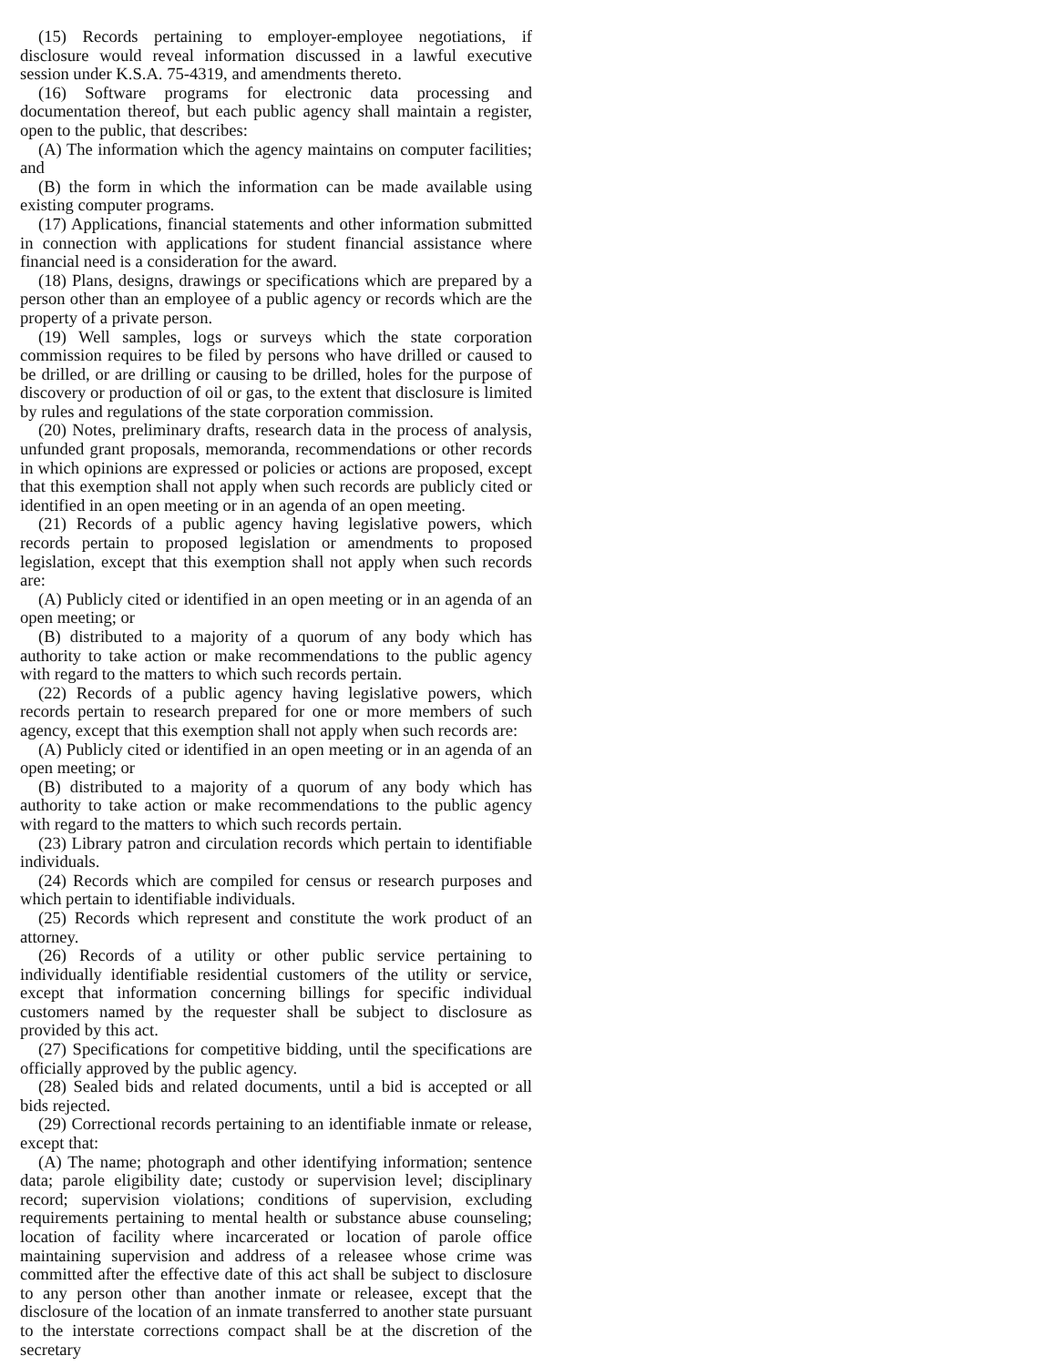(15) Records pertaining to employer-employee negotiations, if disclosure would reveal information discussed in a lawful executive session under K.S.A. 75-4319, and amendments thereto.
(16) Software programs for electronic data processing and documentation thereof, but each public agency shall maintain a register, open to the public, that describes:
(A) The information which the agency maintains on computer facilities; and
(B) the form in which the information can be made available using existing computer programs.
(17) Applications, financial statements and other information submitted in connection with applications for student financial assistance where financial need is a consideration for the award.
(18) Plans, designs, drawings or specifications which are prepared by a person other than an employee of a public agency or records which are the property of a private person.
(19) Well samples, logs or surveys which the state corporation commission requires to be filed by persons who have drilled or caused to be drilled, or are drilling or causing to be drilled, holes for the purpose of discovery or production of oil or gas, to the extent that disclosure is limited by rules and regulations of the state corporation commission.
(20) Notes, preliminary drafts, research data in the process of analysis, unfunded grant proposals, memoranda, recommendations or other records in which opinions are expressed or policies or actions are proposed, except that this exemption shall not apply when such records are publicly cited or identified in an open meeting or in an agenda of an open meeting.
(21) Records of a public agency having legislative powers, which records pertain to proposed legislation or amendments to proposed legislation, except that this exemption shall not apply when such records are:
(A) Publicly cited or identified in an open meeting or in an agenda of an open meeting; or
(B) distributed to a majority of a quorum of any body which has authority to take action or make recommendations to the public agency with regard to the matters to which such records pertain.
(22) Records of a public agency having legislative powers, which records pertain to research prepared for one or more members of such agency, except that this exemption shall not apply when such records are:
(A) Publicly cited or identified in an open meeting or in an agenda of an open meeting; or
(B) distributed to a majority of a quorum of any body which has authority to take action or make recommendations to the public agency with regard to the matters to which such records pertain.
(23) Library patron and circulation records which pertain to identifiable individuals.
(24) Records which are compiled for census or research purposes and which pertain to identifiable individuals.
(25) Records which represent and constitute the work product of an attorney.
(26) Records of a utility or other public service pertaining to individually identifiable residential customers of the utility or service, except that information concerning billings for specific individual customers named by the requester shall be subject to disclosure as provided by this act.
(27) Specifications for competitive bidding, until the specifications are officially approved by the public agency.
(28) Sealed bids and related documents, until a bid is accepted or all bids rejected.
(29) Correctional records pertaining to an identifiable inmate or release, except that:
(A) The name; photograph and other identifying information; sentence data; parole eligibility date; custody or supervision level; disciplinary record; supervision violations; conditions of supervision, excluding requirements pertaining to mental health or substance abuse counseling; location of facility where incarcerated or location of parole office maintaining supervision and address of a releasee whose crime was committed after the effective date of this act shall be subject to disclosure to any person other than another inmate or releasee, except that the disclosure of the location of an inmate transferred to another state pursuant to the interstate corrections compact shall be at the discretion of the secretary